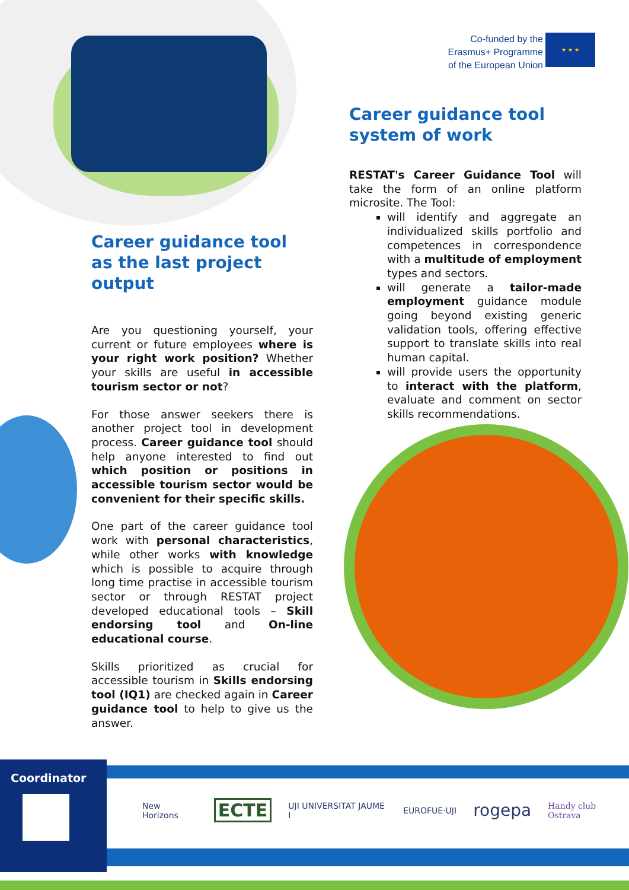Co-funded by the Erasmus+ Programme of the European Union
★ ★ ★
Career guidance tool as the last project output
Are you questioning yourself, your current or future employees where is your right work position? Whether your skills are useful in accessible tourism sector or not?
For those answer seekers there is another project tool in development process. Career guidance tool should help anyone interested to find out which position or positions in accessible tourism sector would be convenient for their specific skills.
One part of the career guidance tool work with personal characteristics, while other works with knowledge which is possible to acquire through long time practise in accessible tourism sector or through RESTAT project developed educational tools – Skill endorsing tool and On-line educational course.
Skills prioritized as crucial for accessible tourism in Skills endorsing tool (IQ1) are checked again in Career guidance tool to help to give us the answer.
Career guidance tool system of work
RESTAT's Career Guidance Tool will take the form of an online platform microsite. The Tool:
will identify and aggregate an individualized skills portfolio and competences in correspondence with a multitude of employment types and sectors.
will generate a tailor-made employment guidance module going beyond existing generic validation tools, offering effective support to translate skills into real human capital.
will provide users the opportunity to interact with the platform, evaluate and comment on sector skills recommendations.
Coordinator
New Horizons ECTE UJI UNIVERSITAT JAUME I EUROFUE·UJI rogepa Handy club Ostrava